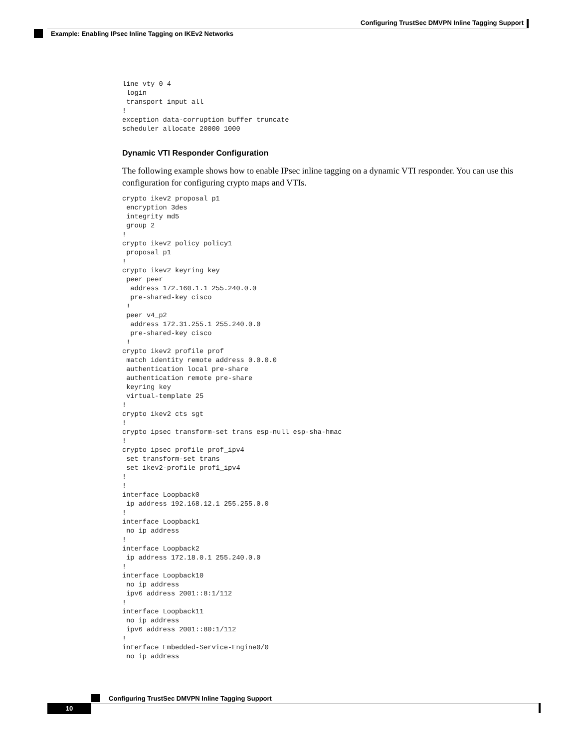Configuring TrustSec DMVPN Inline Tagging Support
Example: Enabling IPsec Inline Tagging on IKEv2 Networks
line vty 0 4
 login
 transport input all
!
exception data-corruption buffer truncate
scheduler allocate 20000 1000
Dynamic VTI Responder Configuration
The following example shows how to enable IPsec inline tagging on a dynamic VTI responder. You can use this configuration for configuring crypto maps and VTIs.
crypto ikev2 proposal p1
 encryption 3des
 integrity md5
 group 2
!
crypto ikev2 policy policy1
 proposal p1
!
crypto ikev2 keyring key
 peer peer
  address 172.160.1.1 255.240.0.0
  pre-shared-key cisco
 !
 peer v4_p2
  address 172.31.255.1 255.240.0.0
  pre-shared-key cisco
 !
crypto ikev2 profile prof
 match identity remote address 0.0.0.0
 authentication local pre-share
 authentication remote pre-share
 keyring key
 virtual-template 25
!
crypto ikev2 cts sgt
!
crypto ipsec transform-set trans esp-null esp-sha-hmac
!
crypto ipsec profile prof_ipv4
 set transform-set trans
 set ikev2-profile prof1_ipv4
!
!
interface Loopback0
 ip address 192.168.12.1 255.255.0.0
!
interface Loopback1
 no ip address
!
interface Loopback2
 ip address 172.18.0.1 255.240.0.0
!
interface Loopback10
 no ip address
 ipv6 address 2001::8:1/112
!
interface Loopback11
 no ip address
 ipv6 address 2001::80:1/112
!
interface Embedded-Service-Engine0/0
 no ip address
Configuring TrustSec DMVPN Inline Tagging Support
10